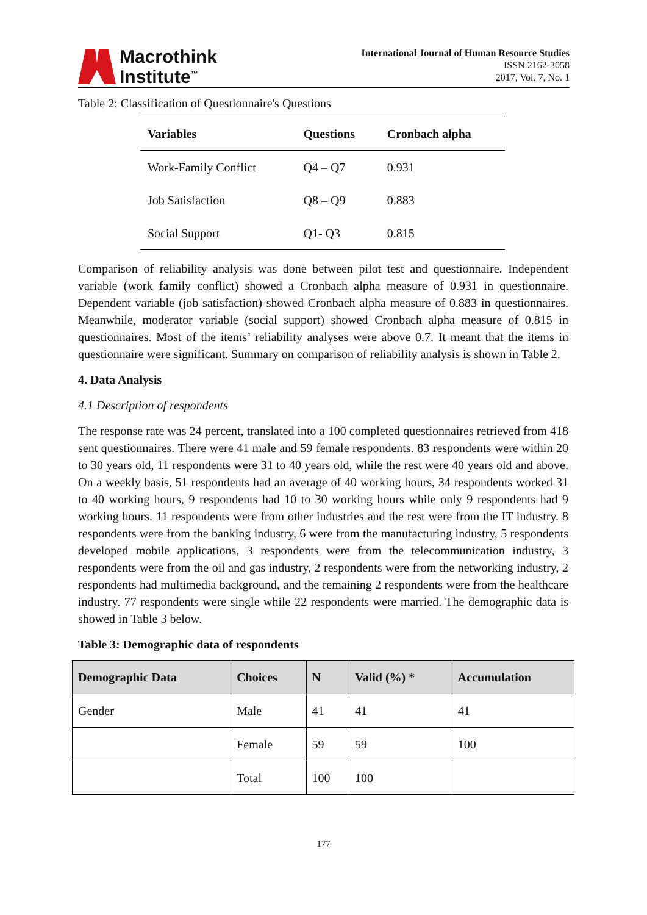Macrothink
Institute<sup>™</sup>
International Journal of Human Resource Studies
ISSN 2162-3058
2017, Vol. 7, No. 1
Table 2: Classification of Questionnaire's Questions
| Variables | Questions | Cronbach alpha |
| --- | --- | --- |
| Work-Family Conflict | Q4 – Q7 | 0.931 |
| Job Satisfaction | Q8 – Q9 | 0.883 |
| Social Support | Q1- Q3 | 0.815 |
Comparison of reliability analysis was done between pilot test and questionnaire. Independent variable (work family conflict) showed a Cronbach alpha measure of 0.931 in questionnaire. Dependent variable (job satisfaction) showed Cronbach alpha measure of 0.883 in questionnaires. Meanwhile, moderator variable (social support) showed Cronbach alpha measure of 0.815 in questionnaires. Most of the items’ reliability analyses were above 0.7. It meant that the items in questionnaire were significant. Summary on comparison of reliability analysis is shown in Table 2.
4. Data Analysis
4.1 Description of respondents
The response rate was 24 percent, translated into a 100 completed questionnaires retrieved from 418 sent questionnaires. There were 41 male and 59 female respondents. 83 respondents were within 20 to 30 years old, 11 respondents were 31 to 40 years old, while the rest were 40 years old and above. On a weekly basis, 51 respondents had an average of 40 working hours, 34 respondents worked 31 to 40 working hours, 9 respondents had 10 to 30 working hours while only 9 respondents had 9 working hours. 11 respondents were from other industries and the rest were from the IT industry. 8 respondents were from the banking industry, 6 were from the manufacturing industry, 5 respondents developed mobile applications, 3 respondents were from the telecommunication industry, 3 respondents were from the oil and gas industry, 2 respondents were from the networking industry, 2 respondents had multimedia background, and the remaining 2 respondents were from the healthcare industry. 77 respondents were single while 22 respondents were married. The demographic data is showed in Table 3 below.
Table 3: Demographic data of respondents
| Demographic Data | Choices | N | Valid (%) * | Accumulation |
| --- | --- | --- | --- | --- |
| Gender | Male | 41 | 41 | 41 |
| | Female | 59 | 59 | 100 |
| | Total | 100 | 100 | |
177